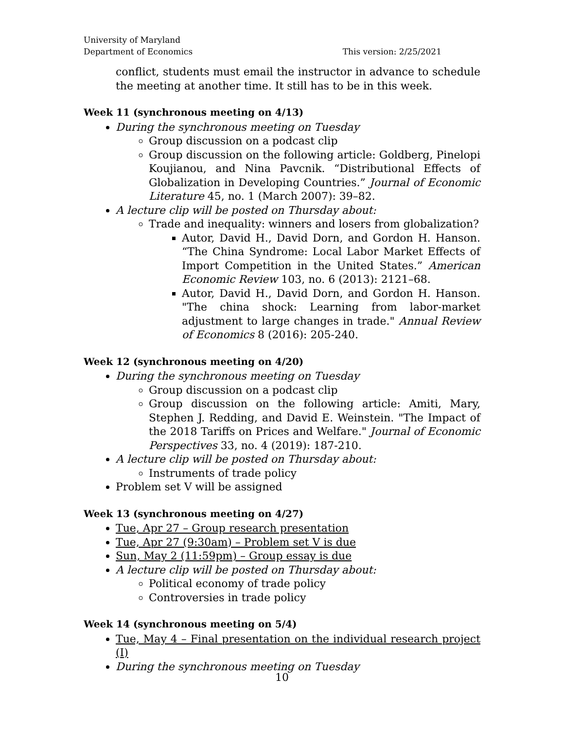University of Maryland
Department of Economics
This version: 2/25/2021
conflict, students must email the instructor in advance to schedule the meeting at another time. It still has to be in this week.
Week 11 (synchronous meeting on 4/13)
During the synchronous meeting on Tuesday
Group discussion on a podcast clip
Group discussion on the following article: Goldberg, Pinelopi Koujianou, and Nina Pavcnik. “Distributional Effects of Globalization in Developing Countries.” Journal of Economic Literature 45, no. 1 (March 2007): 39–82.
A lecture clip will be posted on Thursday about:
Trade and inequality: winners and losers from globalization?
Autor, David H., David Dorn, and Gordon H. Hanson. “The China Syndrome: Local Labor Market Effects of Import Competition in the United States.” American Economic Review 103, no. 6 (2013): 2121–68.
Autor, David H., David Dorn, and Gordon H. Hanson. "The china shock: Learning from labor-market adjustment to large changes in trade." Annual Review of Economics 8 (2016): 205-240.
Week 12 (synchronous meeting on 4/20)
During the synchronous meeting on Tuesday
Group discussion on a podcast clip
Group discussion on the following article: Amiti, Mary, Stephen J. Redding, and David E. Weinstein. "The Impact of the 2018 Tariffs on Prices and Welfare." Journal of Economic Perspectives 33, no. 4 (2019): 187-210.
A lecture clip will be posted on Thursday about:
Instruments of trade policy
Problem set V will be assigned
Week 13 (synchronous meeting on 4/27)
Tue, Apr 27 – Group research presentation
Tue, Apr 27 (9:30am) – Problem set V is due
Sun, May 2 (11:59pm) – Group essay is due
A lecture clip will be posted on Thursday about:
Political economy of trade policy
Controversies in trade policy
Week 14 (synchronous meeting on 5/4)
Tue, May 4 – Final presentation on the individual research project (I)
During the synchronous meeting on Tuesday
10